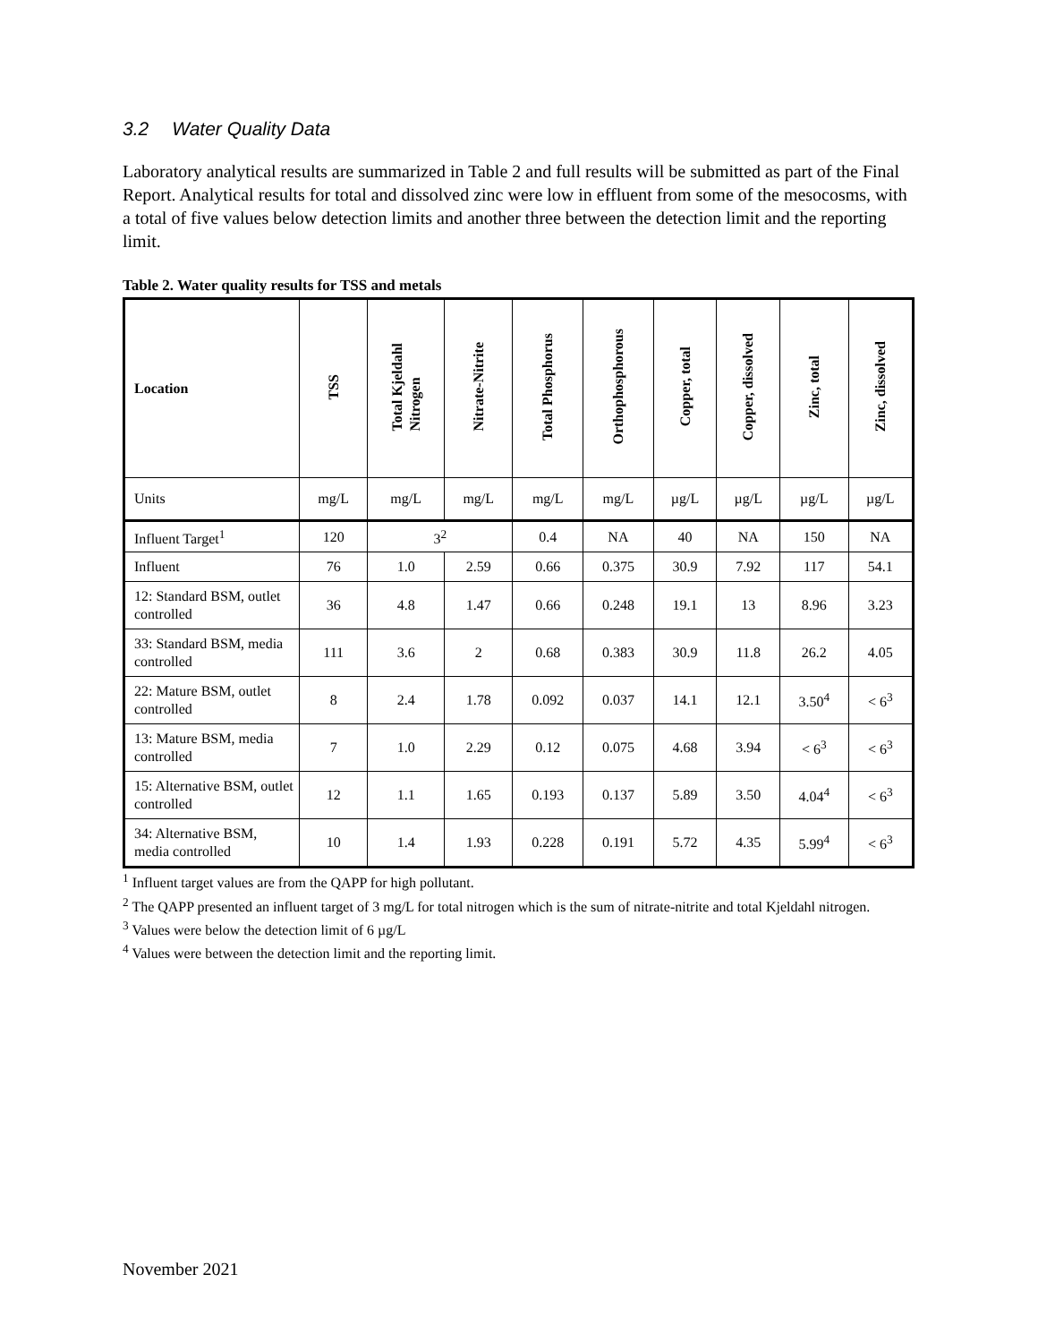3.2 Water Quality Data
Laboratory analytical results are summarized in Table 2 and full results will be submitted as part of the Final Report. Analytical results for total and dissolved zinc were low in effluent from some of the mesocosms, with a total of five values below detection limits and another three between the detection limit and the reporting limit.
Table 2. Water quality results for TSS and metals
| Location | TSS | Total Kjeldahl Nitrogen | Nitrate-Nitrite | Total Phosphorus | Orthophosphorous | Copper, total | Copper, dissolved | Zinc, total | Zinc, dissolved |
| --- | --- | --- | --- | --- | --- | --- | --- | --- | --- |
| Units | mg/L | mg/L | mg/L | mg/L | mg/L | µg/L | µg/L | µg/L | µg/L |
| Influent Target<sup>1</sup> | 120 | 3<sup>2</sup> | | 0.4 | NA | 40 | NA | 150 | NA |
| Influent | 76 | 1.0 | 2.59 | 0.66 | 0.375 | 30.9 | 7.92 | 117 | 54.1 |
| 12: Standard BSM, outlet controlled | 36 | 4.8 | 1.47 | 0.66 | 0.248 | 19.1 | 13 | 8.96 | 3.23 |
| 33: Standard BSM, media controlled | 111 | 3.6 | 2 | 0.68 | 0.383 | 30.9 | 11.8 | 26.2 | 4.05 |
| 22: Mature BSM, outlet controlled | 8 | 2.4 | 1.78 | 0.092 | 0.037 | 14.1 | 12.1 | 3.50<sup>4</sup> | < 6<sup>3</sup> |
| 13: Mature BSM, media controlled | 7 | 1.0 | 2.29 | 0.12 | 0.075 | 4.68 | 3.94 | < 6<sup>3</sup> | < 6<sup>3</sup> |
| 15: Alternative BSM, outlet controlled | 12 | 1.1 | 1.65 | 0.193 | 0.137 | 5.89 | 3.50 | 4.04<sup>4</sup> | < 6<sup>3</sup> |
| 34: Alternative BSM, media controlled | 10 | 1.4 | 1.93 | 0.228 | 0.191 | 5.72 | 4.35 | 5.99<sup>4</sup> | < 6<sup>3</sup> |
<sup>1</sup> Influent target values are from the QAPP for high pollutant.
<sup>2</sup> The QAPP presented an influent target of 3 mg/L for total nitrogen which is the sum of nitrate-nitrite and total Kjeldahl nitrogen.
<sup>3</sup> Values were below the detection limit of 6 µg/L
<sup>4</sup> Values were between the detection limit and the reporting limit.
November 2021